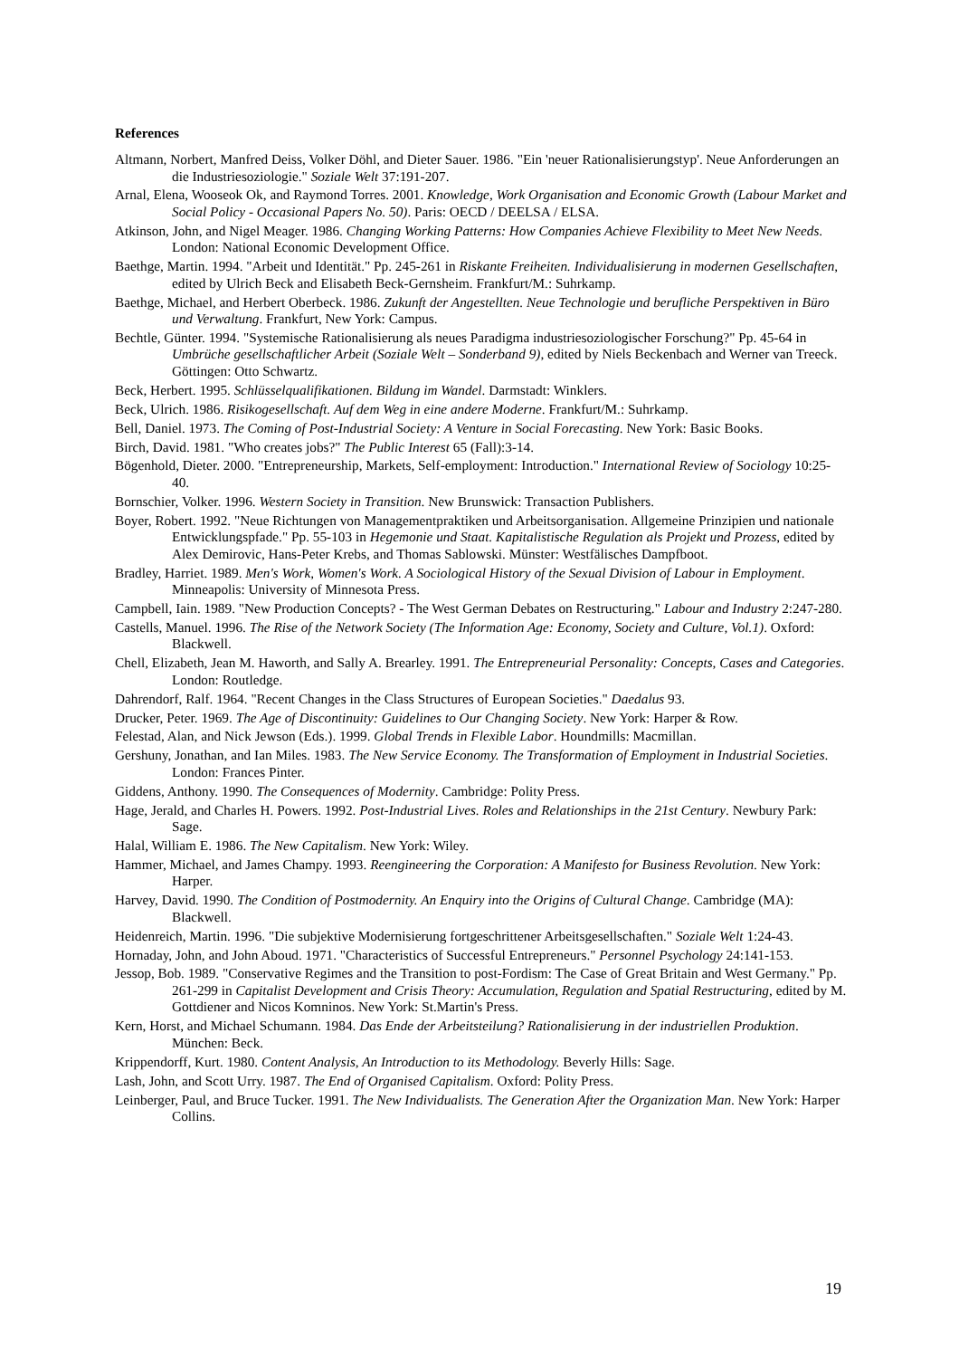References
Altmann, Norbert, Manfred Deiss, Volker Döhl, and Dieter Sauer. 1986. "Ein 'neuer Rationalisierungstyp'. Neue Anforderungen an die Industriesoziologie." Soziale Welt 37:191-207.
Arnal, Elena, Wooseok Ok, and Raymond Torres. 2001. Knowledge, Work Organisation and Economic Growth (Labour Market and Social Policy - Occasional Papers No. 50). Paris: OECD / DEELSA / ELSA.
Atkinson, John, and Nigel Meager. 1986. Changing Working Patterns: How Companies Achieve Flexibility to Meet New Needs. London: National Economic Development Office.
Baethge, Martin. 1994. "Arbeit und Identität." Pp. 245-261 in Riskante Freiheiten. Individualisierung in modernen Gesellschaften, edited by Ulrich Beck and Elisabeth Beck-Gernsheim. Frankfurt/M.: Suhrkamp.
Baethge, Michael, and Herbert Oberbeck. 1986. Zukunft der Angestellten. Neue Technologie und berufliche Perspektiven in Büro und Verwaltung. Frankfurt, New York: Campus.
Bechtle, Günter. 1994. "Systemische Rationalisierung als neues Paradigma industriesoziologischer Forschung?" Pp. 45-64 in Umbrüche gesellschaftlicher Arbeit (Soziale Welt – Sonderband 9), edited by Niels Beckenbach and Werner van Treeck. Göttingen: Otto Schwartz.
Beck, Herbert. 1995. Schlüsselqualifikationen. Bildung im Wandel. Darmstadt: Winklers.
Beck, Ulrich. 1986. Risikogesellschaft. Auf dem Weg in eine andere Moderne. Frankfurt/M.: Suhrkamp.
Bell, Daniel. 1973. The Coming of Post-Industrial Society: A Venture in Social Forecasting. New York: Basic Books.
Birch, David. 1981. "Who creates jobs?" The Public Interest 65 (Fall):3-14.
Bögenhold, Dieter. 2000. "Entrepreneurship, Markets, Self-employment: Introduction." International Review of Sociology 10:25-40.
Bornschier, Volker. 1996. Western Society in Transition. New Brunswick: Transaction Publishers.
Boyer, Robert. 1992. "Neue Richtungen von Managementpraktiken und Arbeitsorganisation. Allgemeine Prinzipien und nationale Entwicklungspfade." Pp. 55-103 in Hegemonie und Staat. Kapitalistische Regulation als Projekt und Prozess, edited by Alex Demirovic, Hans-Peter Krebs, and Thomas Sablowski. Münster: Westfälisches Dampfboot.
Bradley, Harriet. 1989. Men's Work, Women's Work. A Sociological History of the Sexual Division of Labour in Employment. Minneapolis: University of Minnesota Press.
Campbell, Iain. 1989. "New Production Concepts? - The West German Debates on Restructuring." Labour and Industry 2:247-280.
Castells, Manuel. 1996. The Rise of the Network Society (The Information Age: Economy, Society and Culture, Vol.1). Oxford: Blackwell.
Chell, Elizabeth, Jean M. Haworth, and Sally A. Brearley. 1991. The Entrepreneurial Personality: Concepts, Cases and Categories. London: Routledge.
Dahrendorf, Ralf. 1964. "Recent Changes in the Class Structures of European Societies." Daedalus 93.
Drucker, Peter. 1969. The Age of Discontinuity: Guidelines to Our Changing Society. New York: Harper & Row.
Felestad, Alan, and Nick Jewson (Eds.). 1999. Global Trends in Flexible Labor. Houndmills: Macmillan.
Gershuny, Jonathan, and Ian Miles. 1983. The New Service Economy. The Transformation of Employment in Industrial Societies. London: Frances Pinter.
Giddens, Anthony. 1990. The Consequences of Modernity. Cambridge: Polity Press.
Hage, Jerald, and Charles H. Powers. 1992. Post-Industrial Lives. Roles and Relationships in the 21st Century. Newbury Park: Sage.
Halal, William E. 1986. The New Capitalism. New York: Wiley.
Hammer, Michael, and James Champy. 1993. Reengineering the Corporation: A Manifesto for Business Revolution. New York: Harper.
Harvey, David. 1990. The Condition of Postmodernity. An Enquiry into the Origins of Cultural Change. Cambridge (MA): Blackwell.
Heidenreich, Martin. 1996. "Die subjektive Modernisierung fortgeschrittener Arbeitsgesellschaften." Soziale Welt 1:24-43.
Hornaday, John, and John Aboud. 1971. "Characteristics of Successful Entrepreneurs." Personnel Psychology 24:141-153.
Jessop, Bob. 1989. "Conservative Regimes and the Transition to post-Fordism: The Case of Great Britain and West Germany." Pp. 261-299 in Capitalist Development and Crisis Theory: Accumulation, Regulation and Spatial Restructuring, edited by M. Gottdiener and Nicos Komninos. New York: St.Martin's Press.
Kern, Horst, and Michael Schumann. 1984. Das Ende der Arbeitsteilung? Rationalisierung in der industriellen Produktion. München: Beck.
Krippendorff, Kurt. 1980. Content Analysis, An Introduction to its Methodology. Beverly Hills: Sage.
Lash, John, and Scott Urry. 1987. The End of Organised Capitalism. Oxford: Polity Press.
Leinberger, Paul, and Bruce Tucker. 1991. The New Individualists. The Generation After the Organization Man. New York: Harper Collins.
19